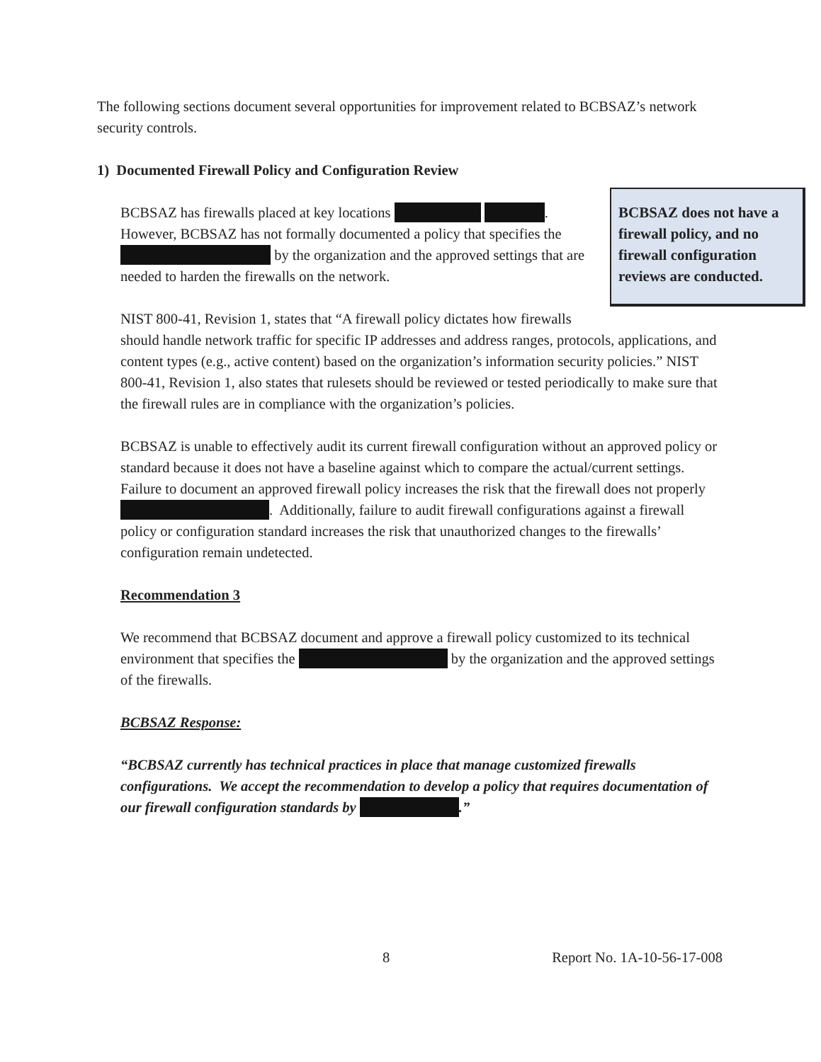The following sections document several opportunities for improvement related to BCBSAZ’s network security controls.
1) Documented Firewall Policy and Configuration Review
BCBSAZ does not have a firewall policy, and no firewall configuration reviews are conducted.
BCBSAZ has firewalls placed at key locations . However, BCBSAZ has not formally documented a policy that specifies the by the organization and the approved settings that are needed to harden the firewalls on the network.
NIST 800-41, Revision 1, states that “A firewall policy dictates how firewalls should handle network traffic for specific IP addresses and address ranges, protocols, applications, and content types (e.g., active content) based on the organization’s information security policies.” NIST 800-41, Revision 1, also states that rulesets should be reviewed or tested periodically to make sure that the firewall rules are in compliance with the organization’s policies.
BCBSAZ is unable to effectively audit its current firewall configuration without an approved policy or standard because it does not have a baseline against which to compare the actual/current settings. Failure to document an approved firewall policy increases the risk that the firewall does not properly . Additionally, failure to audit firewall configurations against a firewall policy or configuration standard increases the risk that unauthorized changes to the firewalls’ configuration remain undetected.
Recommendation 3
We recommend that BCBSAZ document and approve a firewall policy customized to its technical environment that specifies the by the organization and the approved settings of the firewalls.
BCBSAZ Response:
“BCBSAZ currently has technical practices in place that manage customized firewalls configurations. We accept the recommendation to develop a policy that requires documentation of our firewall configuration standards by .”
8 Report No. 1A-10-56-17-008